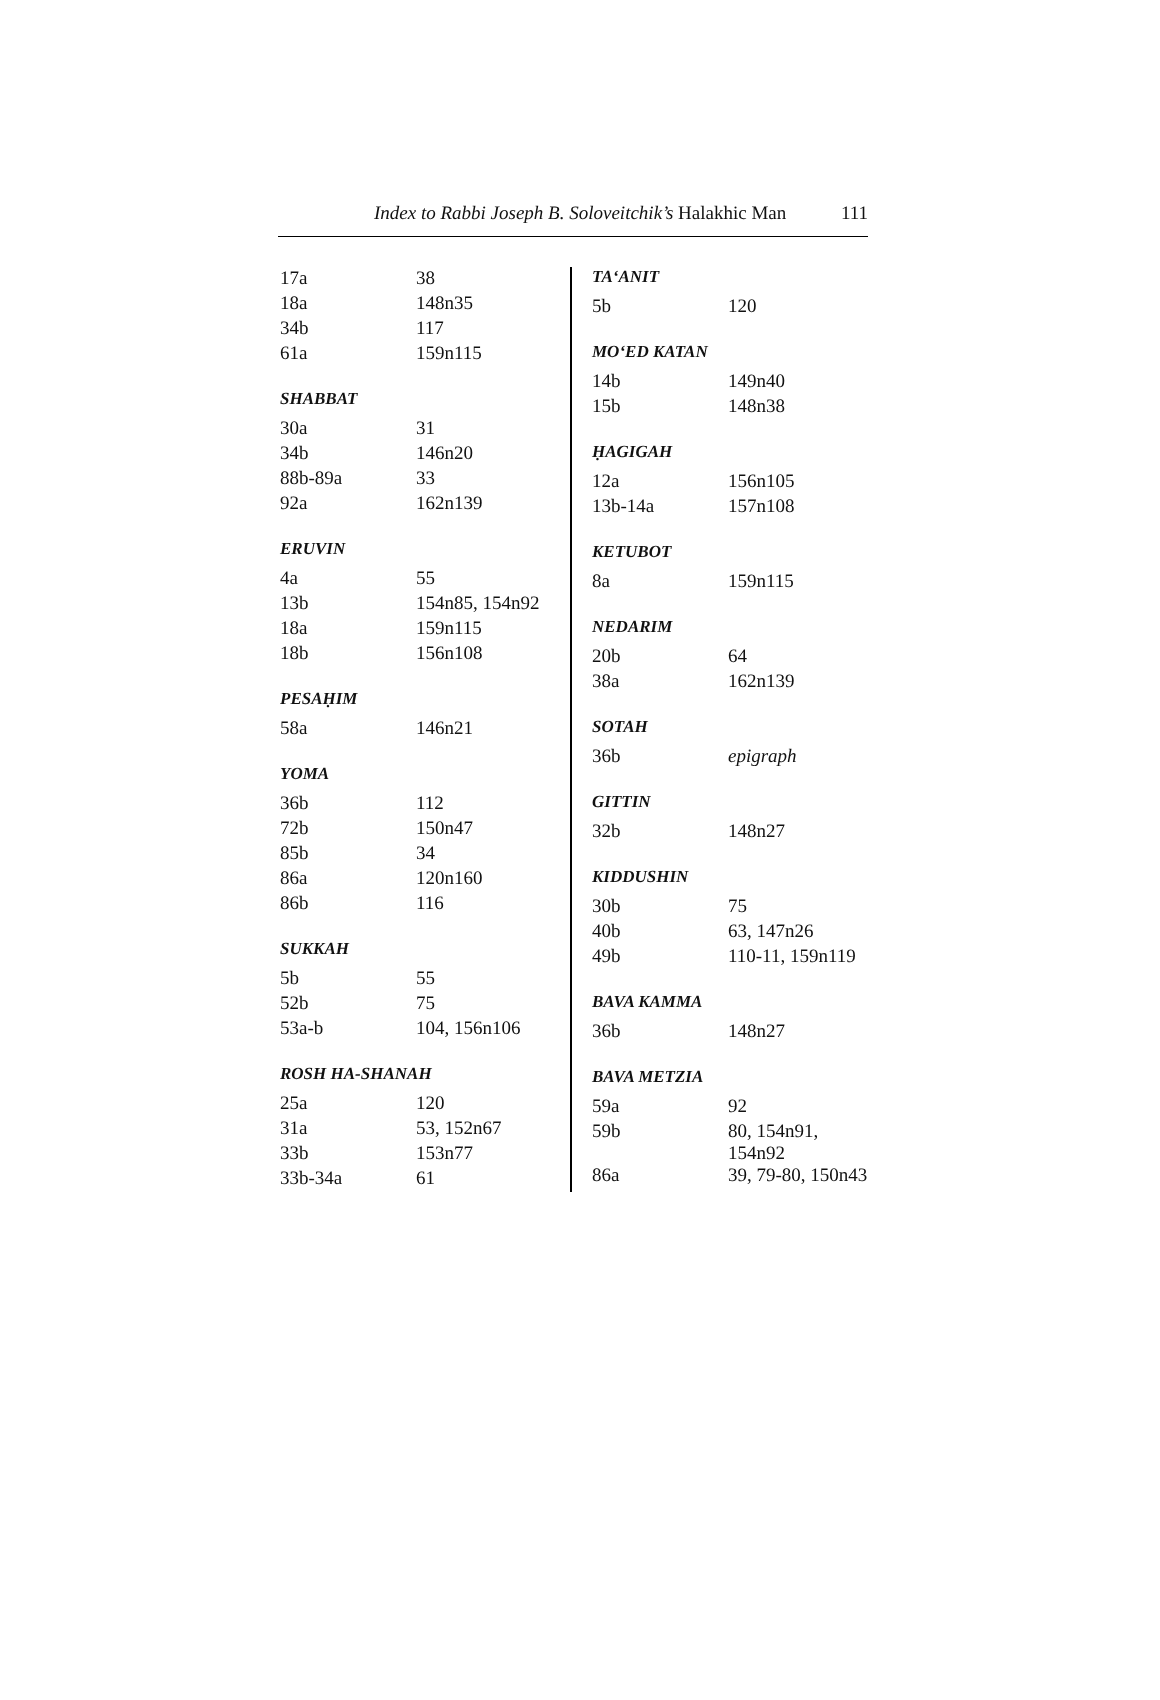Index to Rabbi Joseph B. Soloveitchik’s Halakhic Man
111
| 17a | 38 |
| 18a | 148n35 |
| 34b | 117 |
| 61a | 159n115 |
SHABBAT
| 30a | 31 |
| 34b | 146n20 |
| 88b-89a | 33 |
| 92a | 162n139 |
ERUVIN
| 4a | 55 |
| 13b | 154n85, 154n92 |
| 18a | 159n115 |
| 18b | 156n108 |
PESAḤIM
| 58a | 146n21 |
YOMA
| 36b | 112 |
| 72b | 150n47 |
| 85b | 34 |
| 86a | 120n160 |
| 86b | 116 |
SUKKAH
| 5b | 55 |
| 52b | 75 |
| 53a-b | 104, 156n106 |
ROSH HA-SHANAH
| 25a | 120 |
| 31a | 53, 152n67 |
| 33b | 153n77 |
| 33b-34a | 61 |
TA‘ANIT
| 5b | 120 |
MO‘ED KATAN
| 14b | 149n40 |
| 15b | 148n38 |
ḤAGIGAH
| 12a | 156n105 |
| 13b-14a | 157n108 |
KETUBOT
| 8a | 159n115 |
NEDARIM
| 20b | 64 |
| 38a | 162n139 |
SOTAH
| 36b | epigraph |
GITTIN
| 32b | 148n27 |
KIDDUSHIN
| 30b | 75 |
| 40b | 63, 147n26 |
| 49b | 110-11, 159n119 |
BAVA KAMMA
| 36b | 148n27 |
BAVA METZIA
| 59a | 92 |
| 59b | 80, 154n91, 154n92 |
| 86a | 39, 79-80, 150n43 |